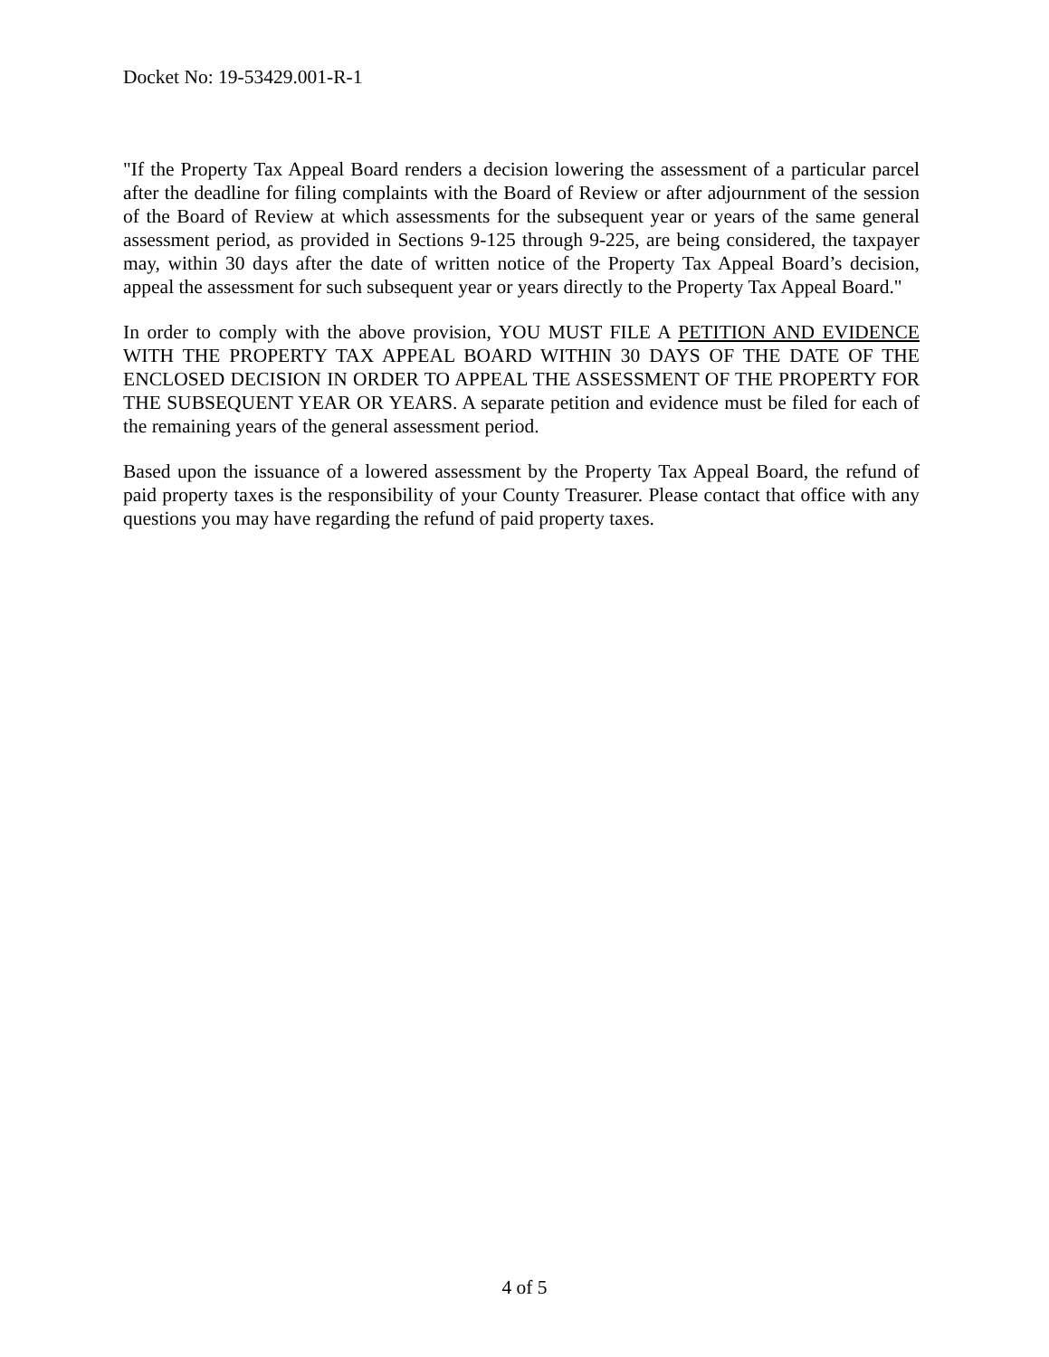Docket No: 19-53429.001-R-1
"If the Property Tax Appeal Board renders a decision lowering the assessment of a particular parcel after the deadline for filing complaints with the Board of Review or after adjournment of the session of the Board of Review at which assessments for the subsequent year or years of the same general assessment period, as provided in Sections 9-125 through 9-225, are being considered, the taxpayer may, within 30 days after the date of written notice of the Property Tax Appeal Board’s decision, appeal the assessment for such subsequent year or years directly to the Property Tax Appeal Board."
In order to comply with the above provision, YOU MUST FILE A PETITION AND EVIDENCE WITH THE PROPERTY TAX APPEAL BOARD WITHIN 30 DAYS OF THE DATE OF THE ENCLOSED DECISION IN ORDER TO APPEAL THE ASSESSMENT OF THE PROPERTY FOR THE SUBSEQUENT YEAR OR YEARS. A separate petition and evidence must be filed for each of the remaining years of the general assessment period.
Based upon the issuance of a lowered assessment by the Property Tax Appeal Board, the refund of paid property taxes is the responsibility of your County Treasurer. Please contact that office with any questions you may have regarding the refund of paid property taxes.
4 of 5